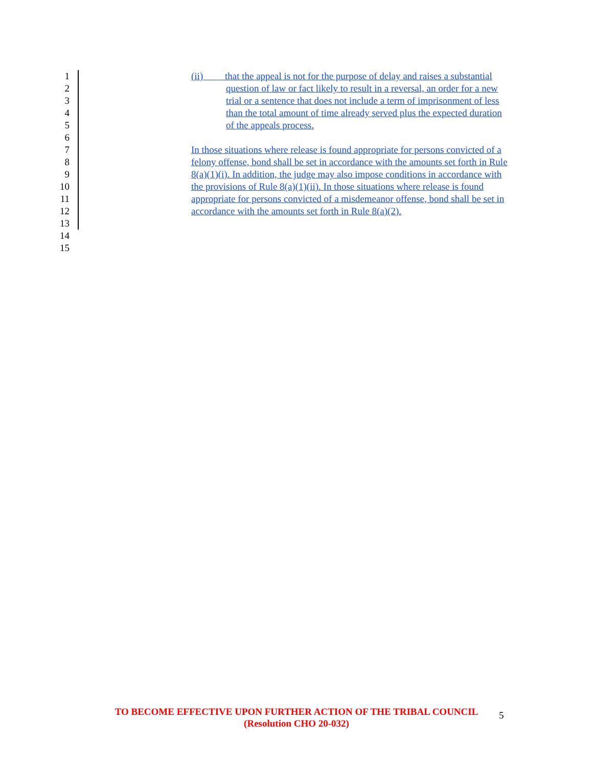1 (ii) that the appeal is not for the purpose of delay and raises a substantial
2 question of law or fact likely to result in a reversal, an order for a new
3 trial or a sentence that does not include a term of imprisonment of less
4 than the total amount of time already served plus the expected duration
5 of the appeals process.
6
7 In those situations where release is found appropriate for persons convicted of a
8 felony offense, bond shall be set in accordance with the amounts set forth in Rule
9 8(a)(1)(i). In addition, the judge may also impose conditions in accordance with
10 the provisions of Rule 8(a)(1)(ii). In those situations where release is found
11 appropriate for persons convicted of a misdemeanor offense, bond shall be set in
12 accordance with the amounts set forth in Rule 8(a)(2).
13
14
15
TO BECOME EFFECTIVE UPON FURTHER ACTION OF THE TRIBAL COUNCIL
(Resolution CHO 20-032)
5